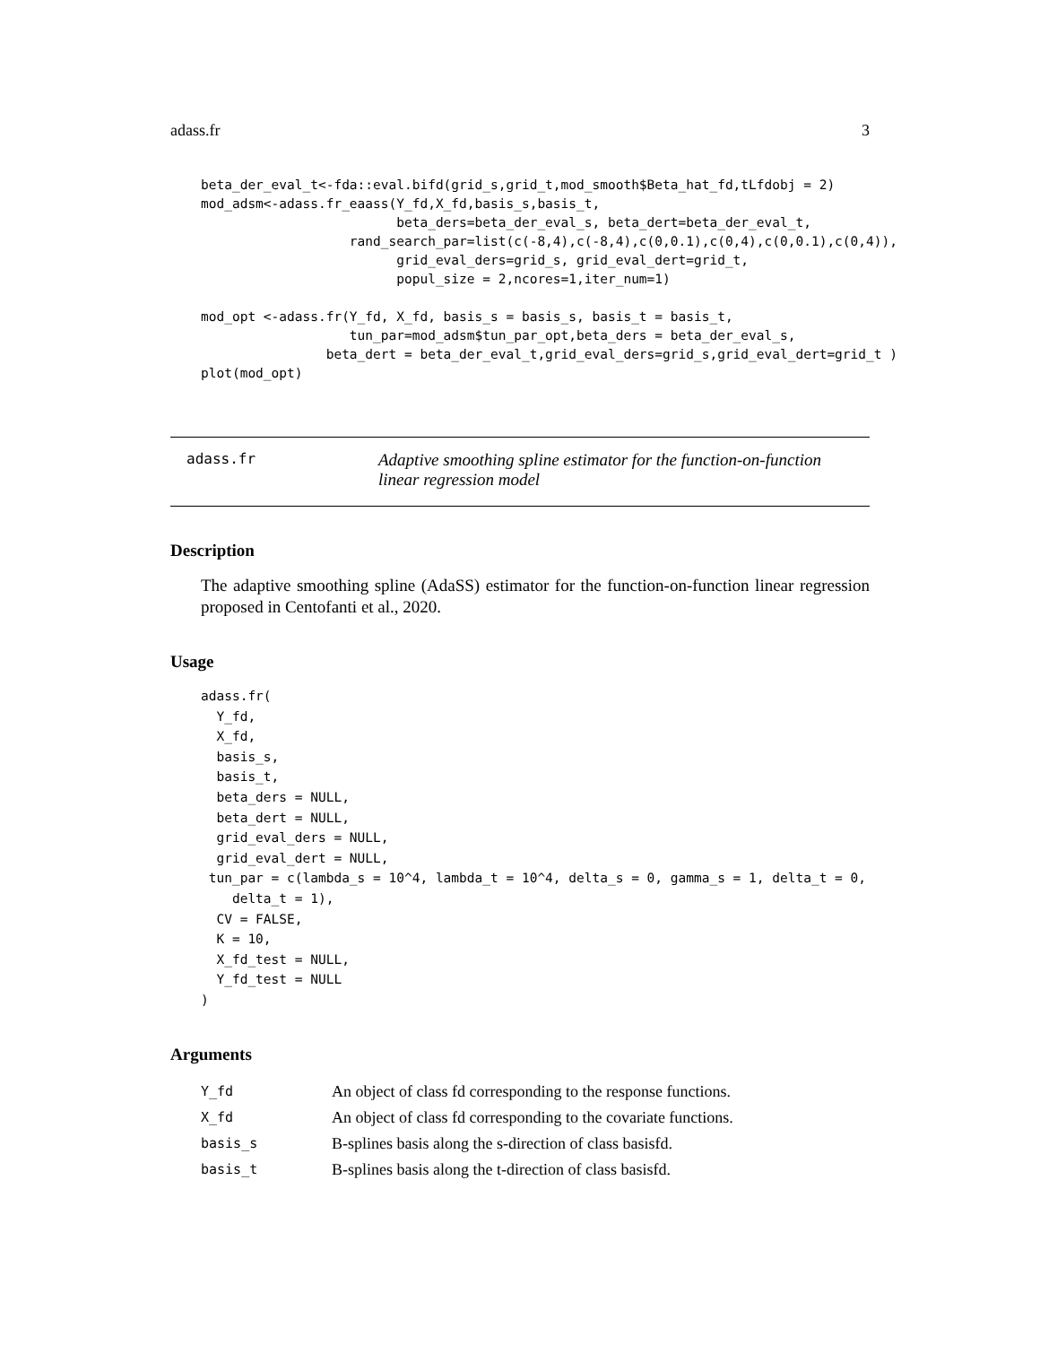adass.fr 3
beta_der_eval_t<-fda::eval.bifd(grid_s,grid_t,mod_smooth$Beta_hat_fd,tLfdobj = 2)
mod_adsm<-adass.fr_eaass(Y_fd,X_fd,basis_s,basis_t,
                         beta_ders=beta_der_eval_s, beta_dert=beta_der_eval_t,
                   rand_search_par=list(c(-8,4),c(-8,4),c(0,0.1),c(0,4),c(0,0.1),c(0,4)),
                         grid_eval_ders=grid_s, grid_eval_dert=grid_t,
                         popul_size = 2,ncores=1,iter_num=1)

mod_opt <-adass.fr(Y_fd, X_fd, basis_s = basis_s, basis_t = basis_t,
                   tun_par=mod_adsm$tun_par_opt,beta_ders = beta_der_eval_s,
                beta_dert = beta_der_eval_t,grid_eval_ders=grid_s,grid_eval_dert=grid_t )
plot(mod_opt)
adass.fr
Adaptive smoothing spline estimator for the function-on-function linear regression model
Description
The adaptive smoothing spline (AdaSS) estimator for the function-on-function linear regression proposed in Centofanti et al., 2020.
Usage
adass.fr(
  Y_fd,
  X_fd,
  basis_s,
  basis_t,
  beta_ders = NULL,
  beta_dert = NULL,
  grid_eval_ders = NULL,
  grid_eval_dert = NULL,
 tun_par = c(lambda_s = 10^4, lambda_t = 10^4, delta_s = 0, gamma_s = 1, delta_t = 0,
    delta_t = 1),
  CV = FALSE,
  K = 10,
  X_fd_test = NULL,
  Y_fd_test = NULL
)
Arguments
| Y_fd | An object of class fd corresponding to the response functions. |
| X_fd | An object of class fd corresponding to the covariate functions. |
| basis_s | B-splines basis along the s-direction of class basisfd. |
| basis_t | B-splines basis along the t-direction of class basisfd. |